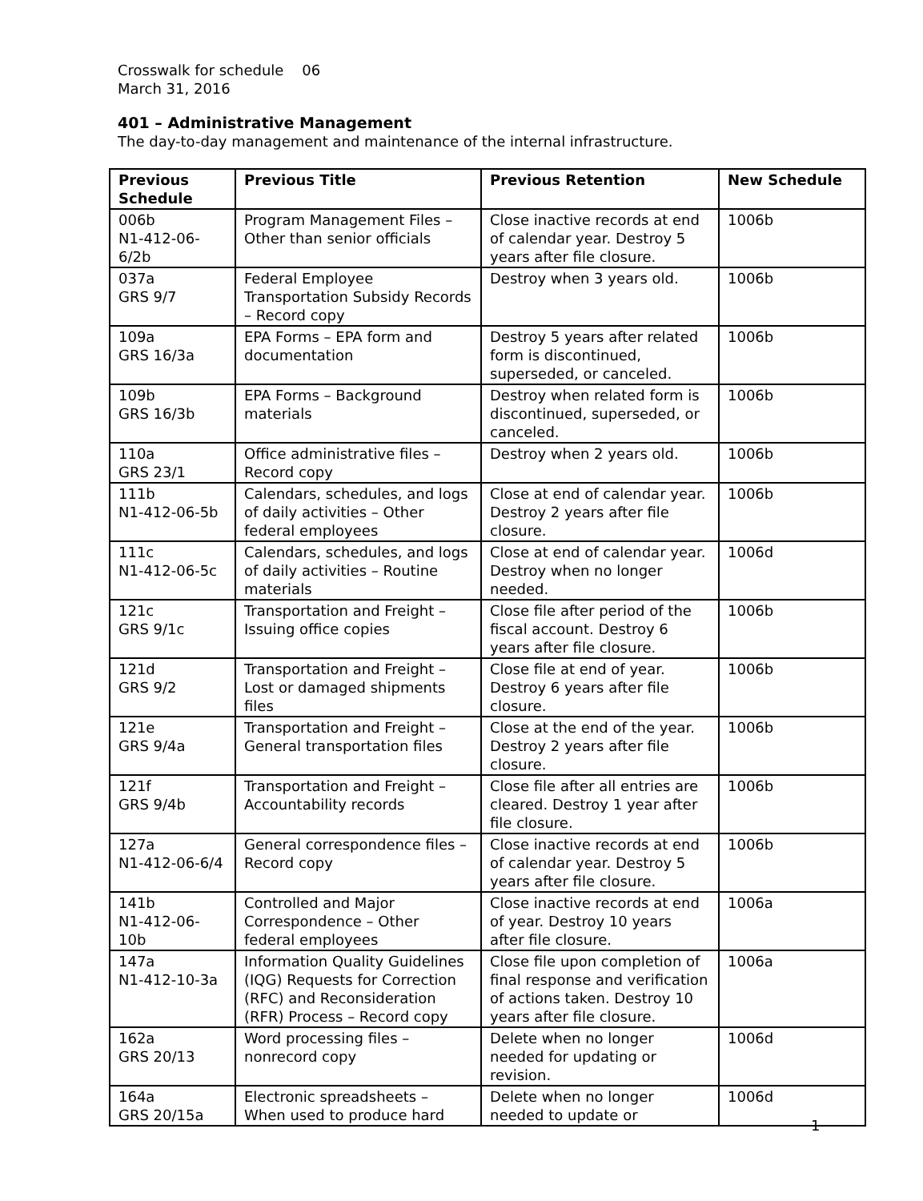Crosswalk for schedule 06
March 31, 2016
401 – Administrative Management
The day-to-day management and maintenance of the internal infrastructure.
| Previous Schedule | Previous Title | Previous Retention | New Schedule |
| --- | --- | --- | --- |
| 006b N1-412-06-6/2b | Program Management Files – Other than senior officials | Close inactive records at end of calendar year. Destroy 5 years after file closure. | 1006b |
| 037a GRS 9/7 | Federal Employee Transportation Subsidy Records – Record copy | Destroy when 3 years old. | 1006b |
| 109a GRS 16/3a | EPA Forms – EPA form and documentation | Destroy 5 years after related form is discontinued, superseded, or canceled. | 1006b |
| 109b GRS 16/3b | EPA Forms – Background materials | Destroy when related form is discontinued, superseded, or canceled. | 1006b |
| 110a GRS 23/1 | Office administrative files – Record copy | Destroy when 2 years old. | 1006b |
| 111b N1-412-06-5b | Calendars, schedules, and logs of daily activities – Other federal employees | Close at end of calendar year. Destroy 2 years after file closure. | 1006b |
| 111c N1-412-06-5c | Calendars, schedules, and logs of daily activities – Routine materials | Close at end of calendar year. Destroy when no longer needed. | 1006d |
| 121c GRS 9/1c | Transportation and Freight – Issuing office copies | Close file after period of the fiscal account. Destroy 6 years after file closure. | 1006b |
| 121d GRS 9/2 | Transportation and Freight – Lost or damaged shipments files | Close file at end of year. Destroy 6 years after file closure. | 1006b |
| 121e GRS 9/4a | Transportation and Freight – General transportation files | Close at the end of the year. Destroy 2 years after file closure. | 1006b |
| 121f GRS 9/4b | Transportation and Freight – Accountability records | Close file after all entries are cleared. Destroy 1 year after file closure. | 1006b |
| 127a N1-412-06-6/4 | General correspondence files – Record copy | Close inactive records at end of calendar year. Destroy 5 years after file closure. | 1006b |
| 141b N1-412-06-10b | Controlled and Major Correspondence – Other federal employees | Close inactive records at end of year. Destroy 10 years after file closure. | 1006a |
| 147a N1-412-10-3a | Information Quality Guidelines (IQG) Requests for Correction (RFC) and Reconsideration (RFR) Process – Record copy | Close file upon completion of final response and verification of actions taken. Destroy 10 years after file closure. | 1006a |
| 162a GRS 20/13 | Word processing files – nonrecord copy | Delete when no longer needed for updating or revision. | 1006d |
| 164a GRS 20/15a | Electronic spreadsheets – When used to produce hard | Delete when no longer needed to update or | 1006d |
1